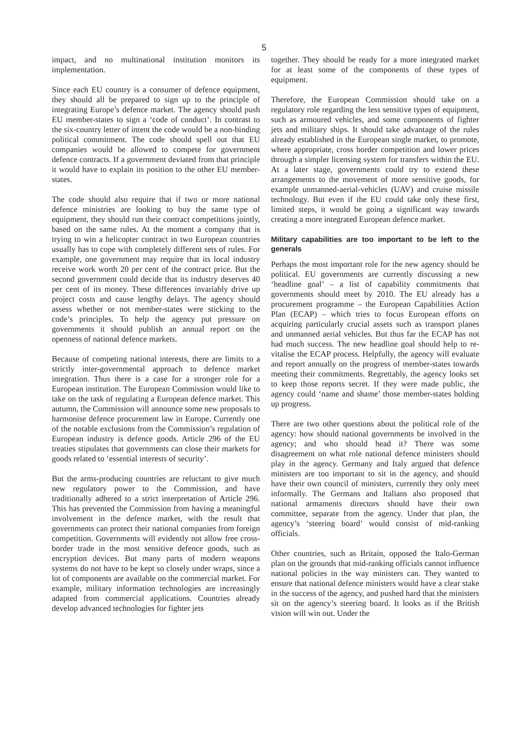5
impact, and no multinational institution monitors its implementation.
Since each EU country is a consumer of defence equipment, they should all be prepared to sign up to the principle of integrating Europe’s defence market. The agency should push EU member-states to sign a ‘code of conduct’. In contrast to the six-country letter of intent the code would be a non-binding political commitment. The code should spell out that EU companies would be allowed to compete for government defence contracts. If a government deviated from that principle it would have to explain its position to the other EU member-states.
The code should also require that if two or more national defence ministries are looking to buy the same type of equipment, they should run their contract competitions jointly, based on the same rules. At the moment a company that is trying to win a helicopter contract in two European countries usually has to cope with completely different sets of rules. For example, one government may require that its local industry receive work worth 20 per cent of the contract price. But the second government could decide that its industry deserves 40 per cent of its money. These differences invariably drive up project costs and cause lengthy delays. The agency should assess whether or not member-states were sticking to the code’s principles. To help the agency put pressure on governments it should publish an annual report on the openness of national defence markets.
Because of competing national interests, there are limits to a strictly inter-governmental approach to defence market integration. Thus there is a case for a stronger role for a European institution. The European Commission would like to take on the task of regulating a European defence market. This autumn, the Commission will announce some new proposals to harmonise defence procurement law in Europe. Currently one of the notable exclusions from the Commission’s regulation of European industry is defence goods. Article 296 of the EU treaties stipulates that governments can close their markets for goods related to ‘essential interests of security’.
But the arms-producing countries are reluctant to give much new regulatory power to the Commission, and have traditionally adhered to a strict interpretation of Article 296. This has prevented the Commission from having a meaningful involvement in the defence market, with the result that governments can protect their national companies from foreign competition. Governments will evidently not allow free cross-border trade in the most sensitive defence goods, such as encryption devices. But many parts of modern weapons systems do not have to be kept so closely under wraps, since a lot of components are available on the commercial market. For example, military information technologies are increasingly adapted from commercial applications. Countries already develop advanced technologies for fighter jets
together. They should be ready for a more integrated market for at least some of the components of these types of equipment.
Therefore, the European Commission should take on a regulatory role regarding the less sensitive types of equipment, such as armoured vehicles, and some components of fighter jets and military ships. It should take advantage of the rules already established in the European single market, to promote, where appropriate, cross border competition and lower prices through a simpler licensing system for transfers within the EU. At a later stage, governments could try to extend these arrangements to the movement of more sensitive goods, for example unmanned-aerial-vehicles (UAV) and cruise missile technology. But even if the EU could take only these first, limited steps, it would be going a significant way towards creating a more integrated European defence market.
Military capabilities are too important to be left to the generals
Perhaps the most important role for the new agency should be political. EU governments are currently discussing a new ‘headline goal’ – a list of capability commitments that governments should meet by 2010. The EU already has a procurement programme – the European Capabilities Action Plan (ECAP) – which tries to focus European efforts on acquiring particularly crucial assets such as transport planes and unmanned aerial vehicles. But thus far the ECAP has not had much success. The new headline goal should help to re-vitalise the ECAP process. Helpfully, the agency will evaluate and report annually on the progress of member-states towards meeting their commitments. Regrettably, the agency looks set to keep those reports secret. If they were made public, the agency could ‘name and shame’ those member-states holding up progress.
There are two other questions about the political role of the agency: how should national governments be involved in the agency; and who should head it? There was some disagreement on what role national defence ministers should play in the agency. Germany and Italy argued that defence ministers are too important to sit in the agency, and should have their own council of ministers, currently they only meet informally. The Germans and Italians also proposed that national armaments directors should have their own committee, separate from the agency. Under that plan, the agency’s ‘steering board’ would consist of mid-ranking officials.
Other countries, such as Britain, opposed the Italo-German plan on the grounds that mid-ranking officials cannot influence national policies in the way ministers can. They wanted to ensure that national defence ministers would have a clear stake in the success of the agency, and pushed hard that the ministers sit on the agency’s steering board. It looks as if the British vision will win out. Under the